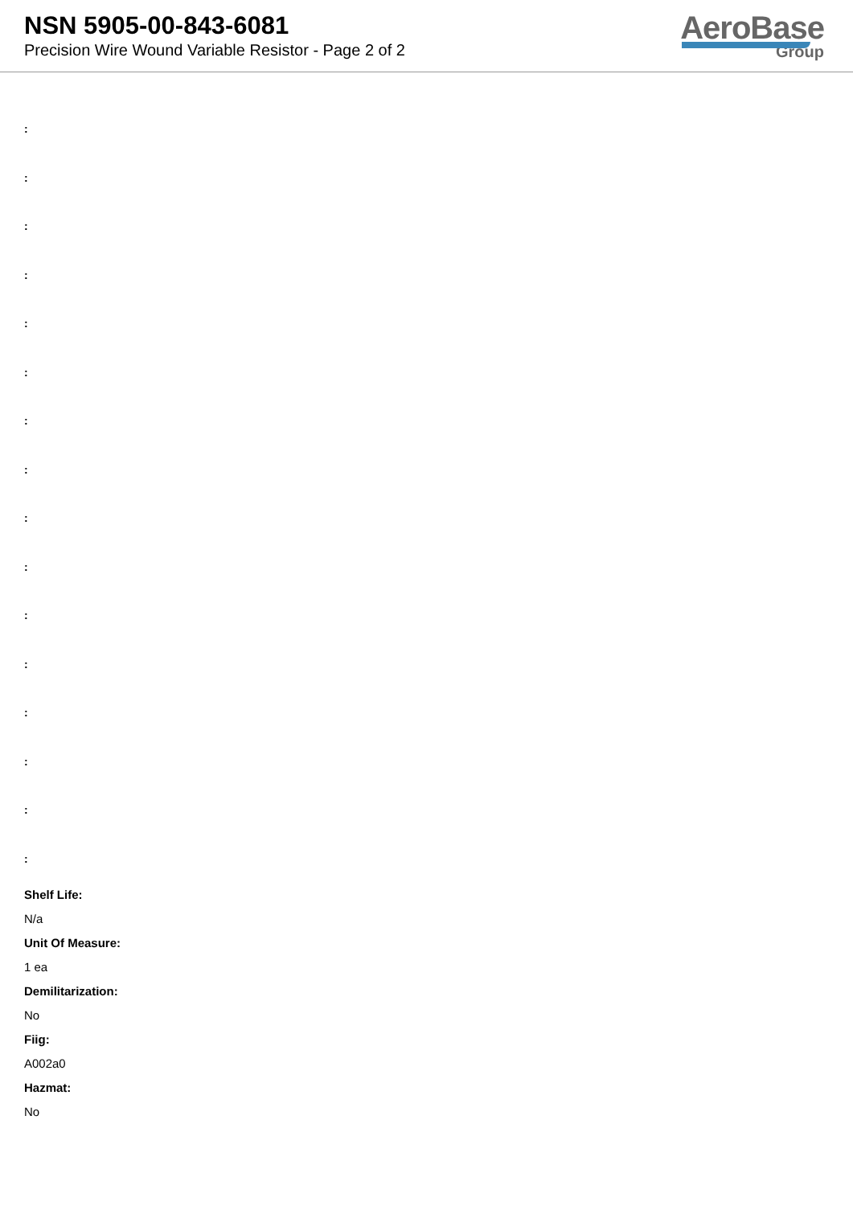NSN 5905-00-843-6081
Precision Wire Wound Variable Resistor - Page 2 of 2
AeroBase
Group
:
:
:
:
:
:
:
:
:
:
:
:
:
:
:
:
Shelf Life:
N/a
Unit Of Measure:
1 ea
Demilitarization:
No
Fiig:
A002a0
Hazmat:
No